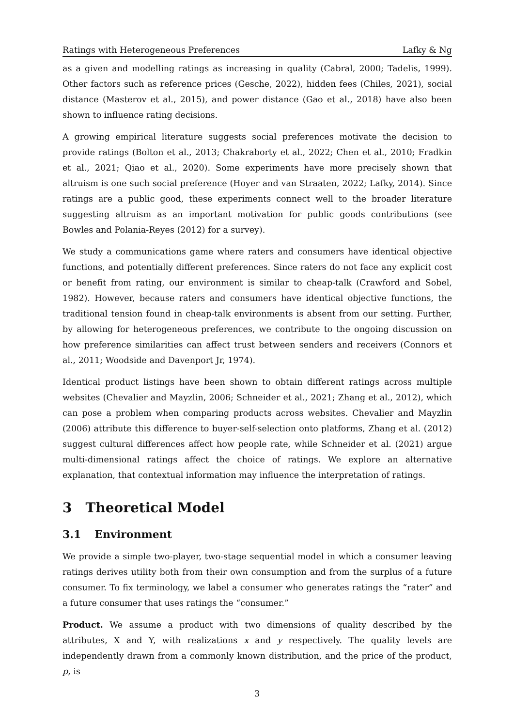Ratings with Heterogeneous Preferences Lafky & Ng
as a given and modelling ratings as increasing in quality (Cabral, 2000; Tadelis, 1999). Other factors such as reference prices (Gesche, 2022), hidden fees (Chiles, 2021), social distance (Masterov et al., 2015), and power distance (Gao et al., 2018) have also been shown to influence rating decisions.
A growing empirical literature suggests social preferences motivate the decision to provide ratings (Bolton et al., 2013; Chakraborty et al., 2022; Chen et al., 2010; Fradkin et al., 2021; Qiao et al., 2020). Some experiments have more precisely shown that altruism is one such social preference (Hoyer and van Straaten, 2022; Lafky, 2014). Since ratings are a public good, these experiments connect well to the broader literature suggesting altruism as an important motivation for public goods contributions (see Bowles and Polania-Reyes (2012) for a survey).
We study a communications game where raters and consumers have identical objective functions, and potentially different preferences. Since raters do not face any explicit cost or benefit from rating, our environment is similar to cheap-talk (Crawford and Sobel, 1982). However, because raters and consumers have identical objective functions, the traditional tension found in cheap-talk environments is absent from our setting. Further, by allowing for heterogeneous preferences, we contribute to the ongoing discussion on how preference similarities can affect trust between senders and receivers (Connors et al., 2011; Woodside and Davenport Jr, 1974).
Identical product listings have been shown to obtain different ratings across multiple websites (Chevalier and Mayzlin, 2006; Schneider et al., 2021; Zhang et al., 2012), which can pose a problem when comparing products across websites. Chevalier and Mayzlin (2006) attribute this difference to buyer-self-selection onto platforms, Zhang et al. (2012) suggest cultural differences affect how people rate, while Schneider et al. (2021) argue multi-dimensional ratings affect the choice of ratings. We explore an alternative explanation, that contextual information may influence the interpretation of ratings.
3 Theoretical Model
3.1 Environment
We provide a simple two-player, two-stage sequential model in which a consumer leaving ratings derives utility both from their own consumption and from the surplus of a future consumer. To fix terminology, we label a consumer who generates ratings the “rater” and a future consumer that uses ratings the “consumer.”
Product. We assume a product with two dimensions of quality described by the attributes, X and Y, with realizations x and y respectively. The quality levels are independently drawn from a commonly known distribution, and the price of the product, p, is
3